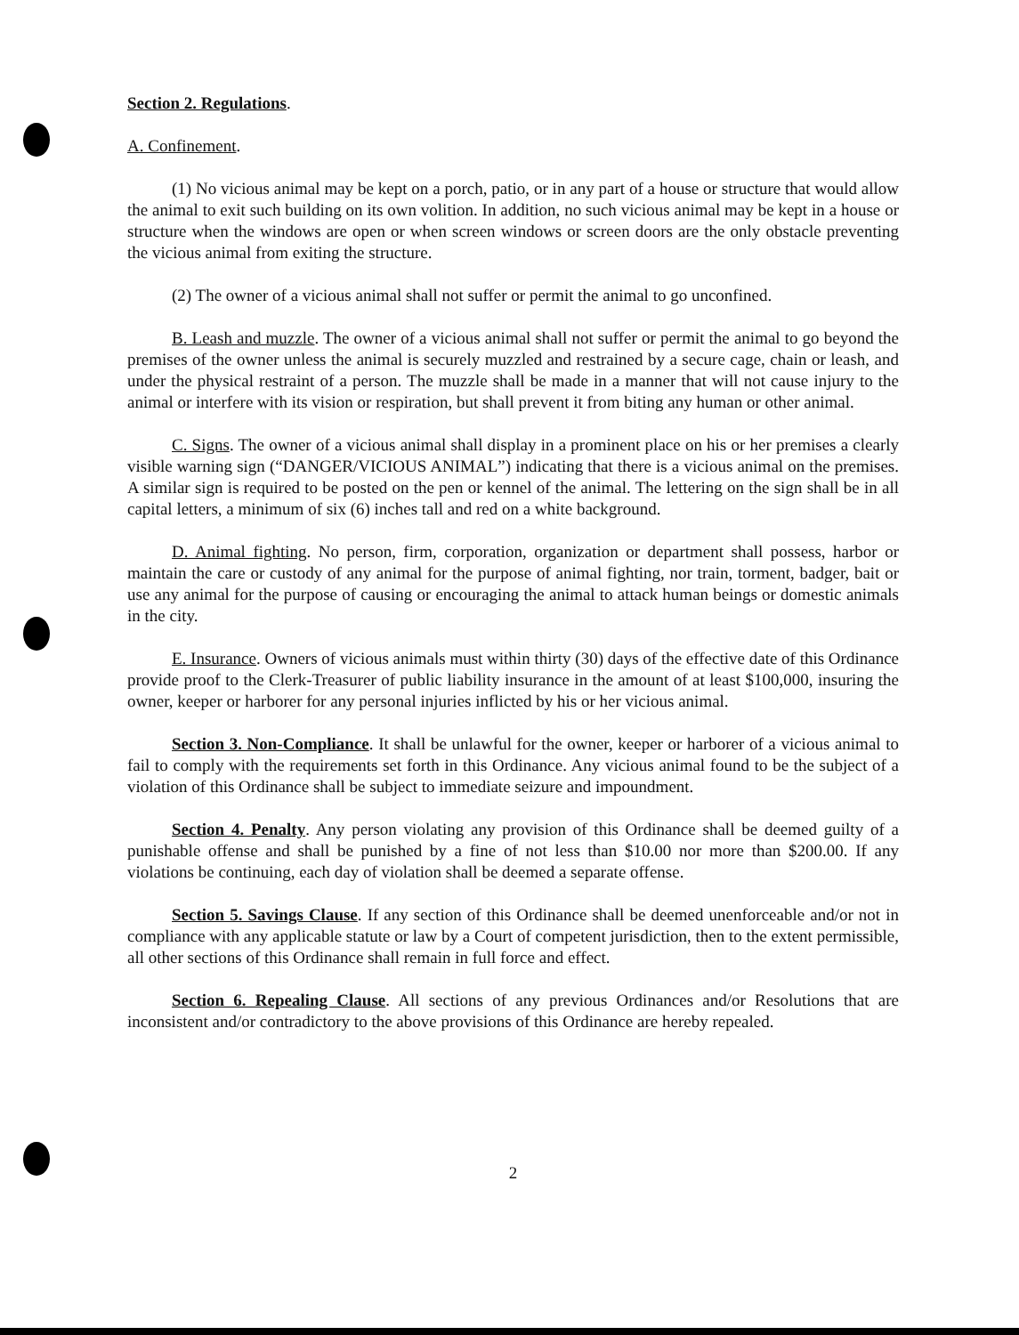Section 2. Regulations.
A. Confinement.
(1) No vicious animal may be kept on a porch, patio, or in any part of a house or structure that would allow the animal to exit such building on its own volition. In addition, no such vicious animal may be kept in a house or structure when the windows are open or when screen windows or screen doors are the only obstacle preventing the vicious animal from exiting the structure.
(2) The owner of a vicious animal shall not suffer or permit the animal to go unconfined.
B. Leash and muzzle. The owner of a vicious animal shall not suffer or permit the animal to go beyond the premises of the owner unless the animal is securely muzzled and restrained by a secure cage, chain or leash, and under the physical restraint of a person. The muzzle shall be made in a manner that will not cause injury to the animal or interfere with its vision or respiration, but shall prevent it from biting any human or other animal.
C. Signs. The owner of a vicious animal shall display in a prominent place on his or her premises a clearly visible warning sign (“DANGER/VICIOUS ANIMAL”) indicating that there is a vicious animal on the premises. A similar sign is required to be posted on the pen or kennel of the animal. The lettering on the sign shall be in all capital letters, a minimum of six (6) inches tall and red on a white background.
D. Animal fighting. No person, firm, corporation, organization or department shall possess, harbor or maintain the care or custody of any animal for the purpose of animal fighting, nor train, torment, badger, bait or use any animal for the purpose of causing or encouraging the animal to attack human beings or domestic animals in the city.
E. Insurance. Owners of vicious animals must within thirty (30) days of the effective date of this Ordinance provide proof to the Clerk-Treasurer of public liability insurance in the amount of at least $100,000, insuring the owner, keeper or harborer for any personal injuries inflicted by his or her vicious animal.
Section 3. Non-Compliance. It shall be unlawful for the owner, keeper or harborer of a vicious animal to fail to comply with the requirements set forth in this Ordinance. Any vicious animal found to be the subject of a violation of this Ordinance shall be subject to immediate seizure and impoundment.
Section 4. Penalty. Any person violating any provision of this Ordinance shall be deemed guilty of a punishable offense and shall be punished by a fine of not less than $10.00 nor more than $200.00. If any violations be continuing, each day of violation shall be deemed a separate offense.
Section 5. Savings Clause. If any section of this Ordinance shall be deemed unenforceable and/or not in compliance with any applicable statute or law by a Court of competent jurisdiction, then to the extent permissible, all other sections of this Ordinance shall remain in full force and effect.
Section 6. Repealing Clause. All sections of any previous Ordinances and/or Resolutions that are inconsistent and/or contradictory to the above provisions of this Ordinance are hereby repealed.
2